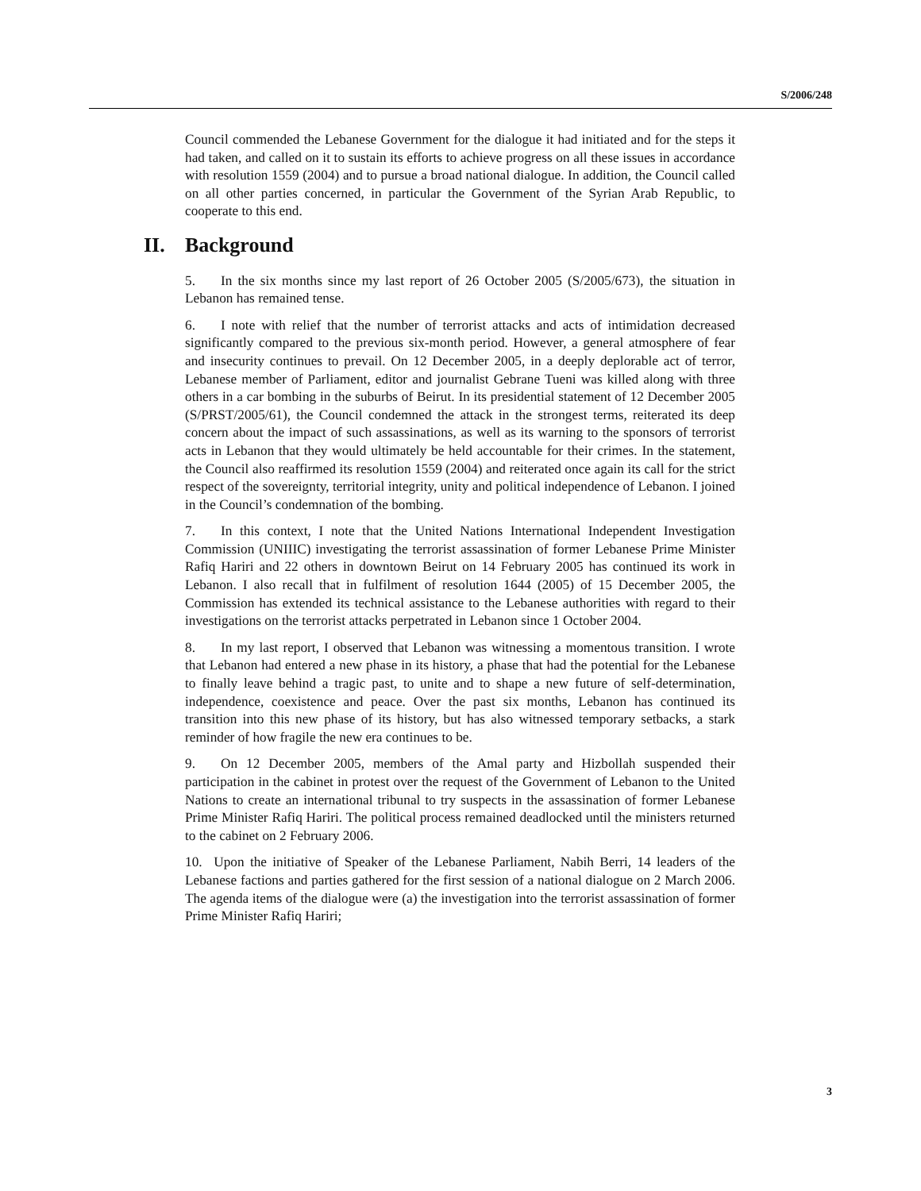S/2006/248
Council commended the Lebanese Government for the dialogue it had initiated and for the steps it had taken, and called on it to sustain its efforts to achieve progress on all these issues in accordance with resolution 1559 (2004) and to pursue a broad national dialogue. In addition, the Council called on all other parties concerned, in particular the Government of the Syrian Arab Republic, to cooperate to this end.
II. Background
5. In the six months since my last report of 26 October 2005 (S/2005/673), the situation in Lebanon has remained tense.
6. I note with relief that the number of terrorist attacks and acts of intimidation decreased significantly compared to the previous six-month period. However, a general atmosphere of fear and insecurity continues to prevail. On 12 December 2005, in a deeply deplorable act of terror, Lebanese member of Parliament, editor and journalist Gebrane Tueni was killed along with three others in a car bombing in the suburbs of Beirut. In its presidential statement of 12 December 2005 (S/PRST/2005/61), the Council condemned the attack in the strongest terms, reiterated its deep concern about the impact of such assassinations, as well as its warning to the sponsors of terrorist acts in Lebanon that they would ultimately be held accountable for their crimes. In the statement, the Council also reaffirmed its resolution 1559 (2004) and reiterated once again its call for the strict respect of the sovereignty, territorial integrity, unity and political independence of Lebanon. I joined in the Council’s condemnation of the bombing.
7. In this context, I note that the United Nations International Independent Investigation Commission (UNIIIC) investigating the terrorist assassination of former Lebanese Prime Minister Rafiq Hariri and 22 others in downtown Beirut on 14 February 2005 has continued its work in Lebanon. I also recall that in fulfilment of resolution 1644 (2005) of 15 December 2005, the Commission has extended its technical assistance to the Lebanese authorities with regard to their investigations on the terrorist attacks perpetrated in Lebanon since 1 October 2004.
8. In my last report, I observed that Lebanon was witnessing a momentous transition. I wrote that Lebanon had entered a new phase in its history, a phase that had the potential for the Lebanese to finally leave behind a tragic past, to unite and to shape a new future of self-determination, independence, coexistence and peace. Over the past six months, Lebanon has continued its transition into this new phase of its history, but has also witnessed temporary setbacks, a stark reminder of how fragile the new era continues to be.
9. On 12 December 2005, members of the Amal party and Hizbollah suspended their participation in the cabinet in protest over the request of the Government of Lebanon to the United Nations to create an international tribunal to try suspects in the assassination of former Lebanese Prime Minister Rafiq Hariri. The political process remained deadlocked until the ministers returned to the cabinet on 2 February 2006.
10. Upon the initiative of Speaker of the Lebanese Parliament, Nabih Berri, 14 leaders of the Lebanese factions and parties gathered for the first session of a national dialogue on 2 March 2006. The agenda items of the dialogue were (a) the investigation into the terrorist assassination of former Prime Minister Rafiq Hariri;
3